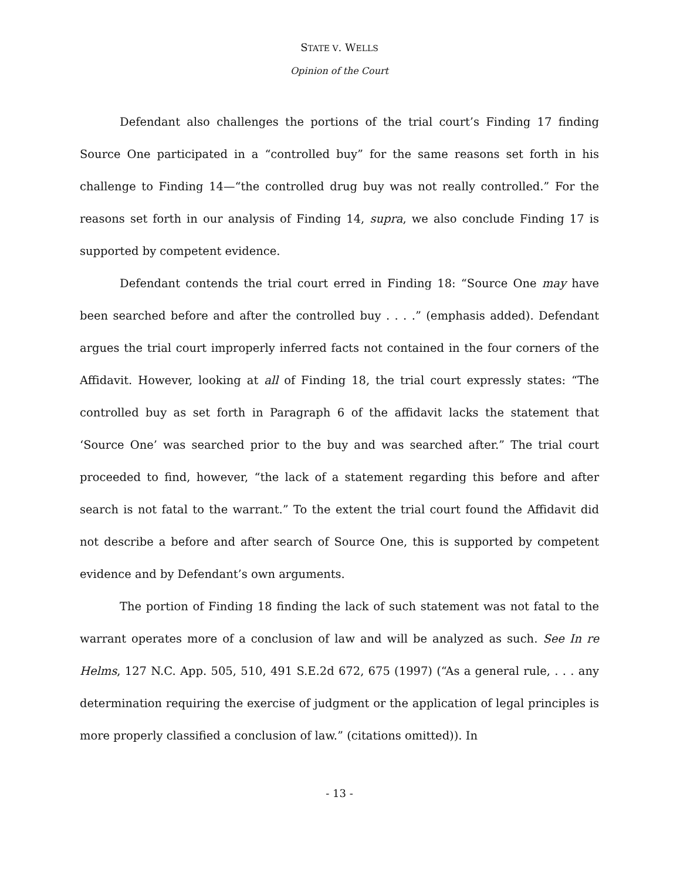STATE V. WELLS
Opinion of the Court
Defendant also challenges the portions of the trial court’s Finding 17 finding Source One participated in a “controlled buy” for the same reasons set forth in his challenge to Finding 14—“the controlled drug buy was not really controlled.” For the reasons set forth in our analysis of Finding 14, supra, we also conclude Finding 17 is supported by competent evidence.
Defendant contends the trial court erred in Finding 18: “Source One may have been searched before and after the controlled buy . . . .” (emphasis added). Defendant argues the trial court improperly inferred facts not contained in the four corners of the Affidavit. However, looking at all of Finding 18, the trial court expressly states: “The controlled buy as set forth in Paragraph 6 of the affidavit lacks the statement that ‘Source One’ was searched prior to the buy and was searched after.” The trial court proceeded to find, however, “the lack of a statement regarding this before and after search is not fatal to the warrant.” To the extent the trial court found the Affidavit did not describe a before and after search of Source One, this is supported by competent evidence and by Defendant’s own arguments.
The portion of Finding 18 finding the lack of such statement was not fatal to the warrant operates more of a conclusion of law and will be analyzed as such. See In re Helms, 127 N.C. App. 505, 510, 491 S.E.2d 672, 675 (1997) (“As a general rule, . . . any determination requiring the exercise of judgment or the application of legal principles is more properly classified a conclusion of law.” (citations omitted)). In
- 13 -